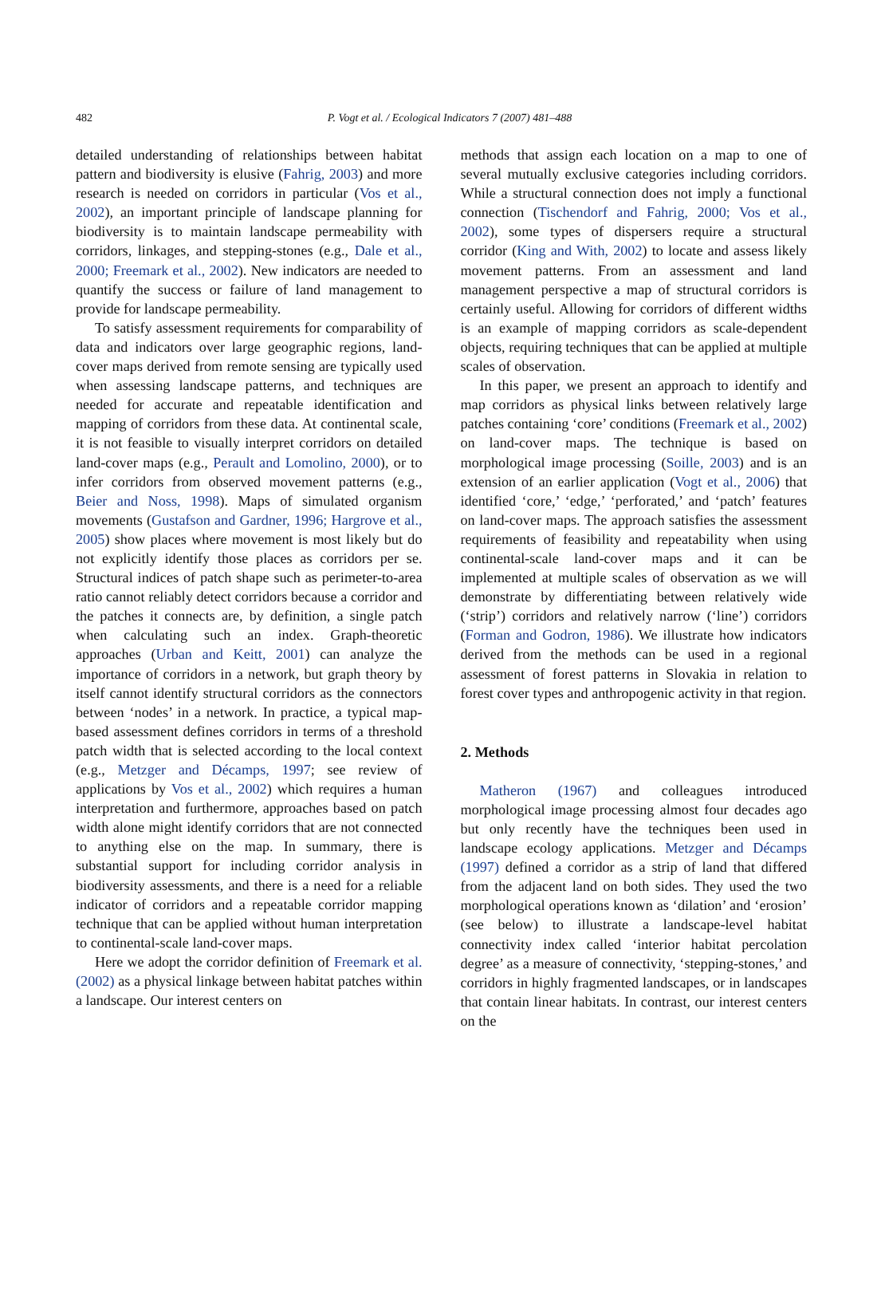482
P. Vogt et al. / Ecological Indicators 7 (2007) 481–488
detailed understanding of relationships between habitat pattern and biodiversity is elusive (Fahrig, 2003) and more research is needed on corridors in particular (Vos et al., 2002), an important principle of landscape planning for biodiversity is to maintain landscape permeability with corridors, linkages, and stepping-stones (e.g., Dale et al., 2000; Freemark et al., 2002). New indicators are needed to quantify the success or failure of land management to provide for landscape permeability.
To satisfy assessment requirements for comparability of data and indicators over large geographic regions, land-cover maps derived from remote sensing are typically used when assessing landscape patterns, and techniques are needed for accurate and repeatable identification and mapping of corridors from these data. At continental scale, it is not feasible to visually interpret corridors on detailed land-cover maps (e.g., Perault and Lomolino, 2000), or to infer corridors from observed movement patterns (e.g., Beier and Noss, 1998). Maps of simulated organism movements (Gustafson and Gardner, 1996; Hargrove et al., 2005) show places where movement is most likely but do not explicitly identify those places as corridors per se. Structural indices of patch shape such as perimeter-to-area ratio cannot reliably detect corridors because a corridor and the patches it connects are, by definition, a single patch when calculating such an index. Graph-theoretic approaches (Urban and Keitt, 2001) can analyze the importance of corridors in a network, but graph theory by itself cannot identify structural corridors as the connectors between ‘nodes’ in a network. In practice, a typical map-based assessment defines corridors in terms of a threshold patch width that is selected according to the local context (e.g., Metzger and Décamps, 1997; see review of applications by Vos et al., 2002) which requires a human interpretation and furthermore, approaches based on patch width alone might identify corridors that are not connected to anything else on the map. In summary, there is substantial support for including corridor analysis in biodiversity assessments, and there is a need for a reliable indicator of corridors and a repeatable corridor mapping technique that can be applied without human interpretation to continental-scale land-cover maps.
Here we adopt the corridor definition of Freemark et al. (2002) as a physical linkage between habitat patches within a landscape. Our interest centers on
methods that assign each location on a map to one of several mutually exclusive categories including corridors. While a structural connection does not imply a functional connection (Tischendorf and Fahrig, 2000; Vos et al., 2002), some types of dispersers require a structural corridor (King and With, 2002) to locate and assess likely movement patterns. From an assessment and land management perspective a map of structural corridors is certainly useful. Allowing for corridors of different widths is an example of mapping corridors as scale-dependent objects, requiring techniques that can be applied at multiple scales of observation.
In this paper, we present an approach to identify and map corridors as physical links between relatively large patches containing ‘core’ conditions (Freemark et al., 2002) on land-cover maps. The technique is based on morphological image processing (Soille, 2003) and is an extension of an earlier application (Vogt et al., 2006) that identified ‘core,’ ‘edge,’ ‘perforated,’ and ‘patch’ features on land-cover maps. The approach satisfies the assessment requirements of feasibility and repeatability when using continental-scale land-cover maps and it can be implemented at multiple scales of observation as we will demonstrate by differentiating between relatively wide (‘strip’) corridors and relatively narrow (‘line’) corridors (Forman and Godron, 1986). We illustrate how indicators derived from the methods can be used in a regional assessment of forest patterns in Slovakia in relation to forest cover types and anthropogenic activity in that region.
2. Methods
Matheron (1967) and colleagues introduced morphological image processing almost four decades ago but only recently have the techniques been used in landscape ecology applications. Metzger and Décamps (1997) defined a corridor as a strip of land that differed from the adjacent land on both sides. They used the two morphological operations known as ‘dilation’ and ‘erosion’ (see below) to illustrate a landscape-level habitat connectivity index called ‘interior habitat percolation degree’ as a measure of connectivity, ‘stepping-stones,’ and corridors in highly fragmented landscapes, or in landscapes that contain linear habitats. In contrast, our interest centers on the